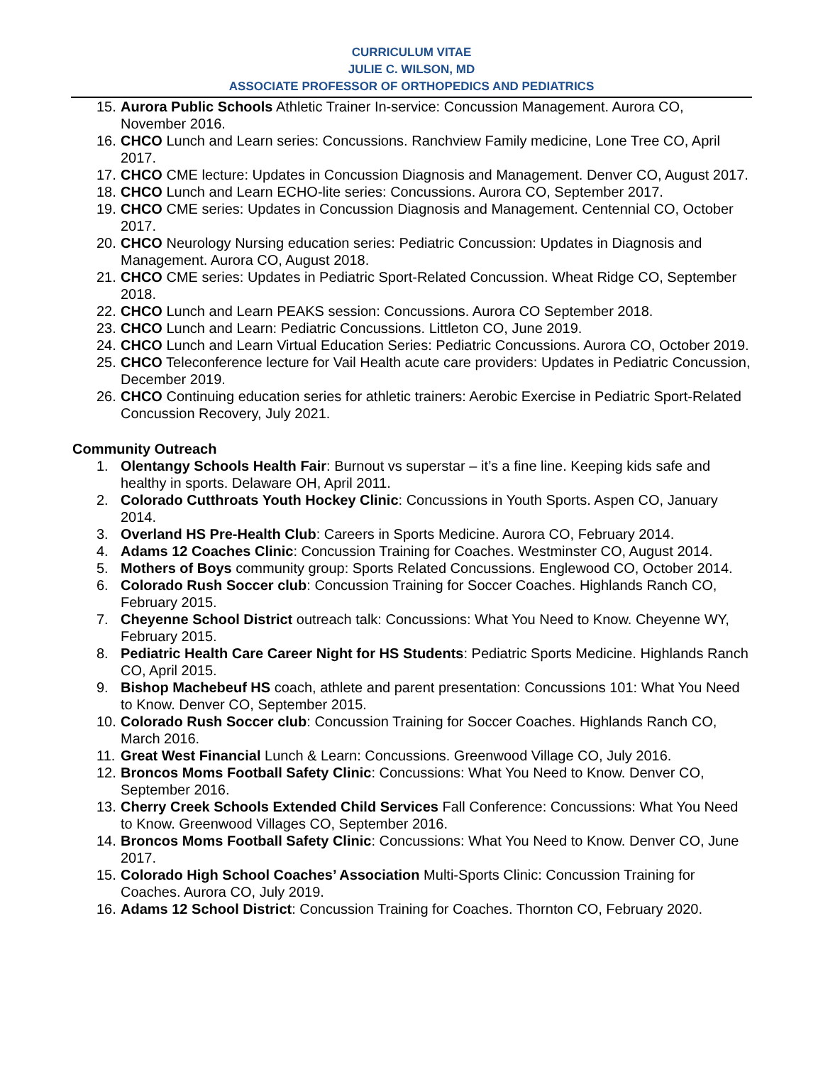CURRICULUM VITAE
JULIE C. WILSON, MD
ASSOCIATE PROFESSOR OF ORTHOPEDICS AND PEDIATRICS
15. Aurora Public Schools Athletic Trainer In-service: Concussion Management. Aurora CO, November 2016.
16. CHCO Lunch and Learn series: Concussions. Ranchview Family medicine, Lone Tree CO, April 2017.
17. CHCO CME lecture: Updates in Concussion Diagnosis and Management. Denver CO, August 2017.
18. CHCO Lunch and Learn ECHO-lite series: Concussions. Aurora CO, September 2017.
19. CHCO CME series: Updates in Concussion Diagnosis and Management. Centennial CO, October 2017.
20. CHCO Neurology Nursing education series: Pediatric Concussion: Updates in Diagnosis and Management. Aurora CO, August 2018.
21. CHCO CME series: Updates in Pediatric Sport-Related Concussion. Wheat Ridge CO, September 2018.
22. CHCO Lunch and Learn PEAKS session: Concussions. Aurora CO September 2018.
23. CHCO Lunch and Learn: Pediatric Concussions. Littleton CO, June 2019.
24. CHCO Lunch and Learn Virtual Education Series: Pediatric Concussions. Aurora CO, October 2019.
25. CHCO Teleconference lecture for Vail Health acute care providers: Updates in Pediatric Concussion, December 2019.
26. CHCO Continuing education series for athletic trainers: Aerobic Exercise in Pediatric Sport-Related Concussion Recovery, July 2021.
Community Outreach
1. Olentangy Schools Health Fair: Burnout vs superstar – it’s a fine line. Keeping kids safe and healthy in sports. Delaware OH, April 2011.
2. Colorado Cutthroats Youth Hockey Clinic: Concussions in Youth Sports. Aspen CO, January 2014.
3. Overland HS Pre-Health Club: Careers in Sports Medicine. Aurora CO, February 2014.
4. Adams 12 Coaches Clinic: Concussion Training for Coaches. Westminster CO, August 2014.
5. Mothers of Boys community group: Sports Related Concussions. Englewood CO, October 2014.
6. Colorado Rush Soccer club: Concussion Training for Soccer Coaches. Highlands Ranch CO, February 2015.
7. Cheyenne School District outreach talk: Concussions: What You Need to Know. Cheyenne WY, February 2015.
8. Pediatric Health Care Career Night for HS Students: Pediatric Sports Medicine. Highlands Ranch CO, April 2015.
9. Bishop Machebeuf HS coach, athlete and parent presentation: Concussions 101: What You Need to Know. Denver CO, September 2015.
10. Colorado Rush Soccer club: Concussion Training for Soccer Coaches. Highlands Ranch CO, March 2016.
11. Great West Financial Lunch & Learn: Concussions. Greenwood Village CO, July 2016.
12. Broncos Moms Football Safety Clinic: Concussions: What You Need to Know. Denver CO, September 2016.
13. Cherry Creek Schools Extended Child Services Fall Conference: Concussions: What You Need to Know. Greenwood Villages CO, September 2016.
14. Broncos Moms Football Safety Clinic: Concussions: What You Need to Know. Denver CO, June 2017.
15. Colorado High School Coaches’ Association Multi-Sports Clinic: Concussion Training for Coaches. Aurora CO, July 2019.
16. Adams 12 School District: Concussion Training for Coaches. Thornton CO, February 2020.